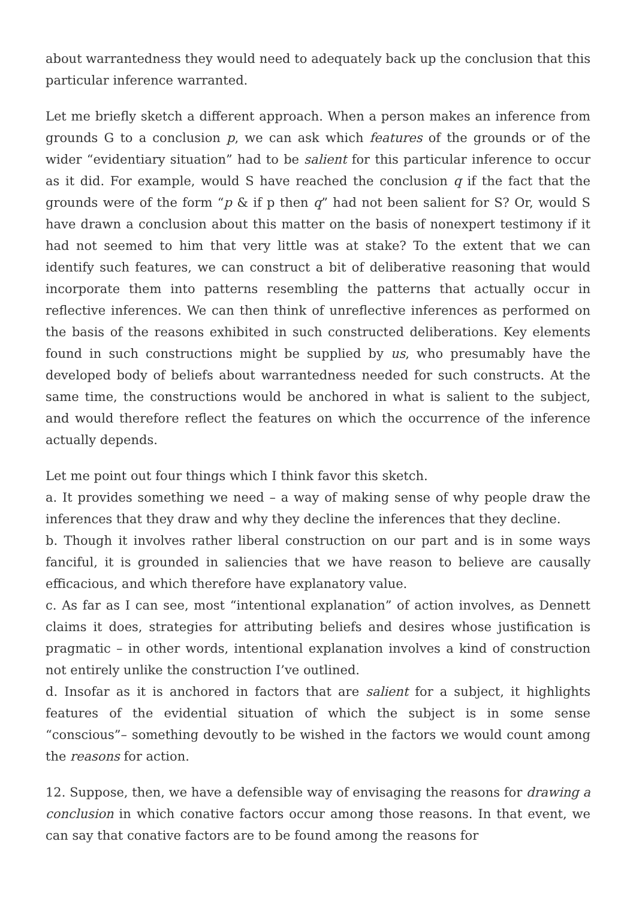about warrantedness they would need to adequately back up the conclusion that this particular inference warranted.
Let me briefly sketch a different approach. When a person makes an inference from grounds G to a conclusion p, we can ask which features of the grounds or of the wider “evidentiary situation” had to be salient for this particular inference to occur as it did. For example, would S have reached the conclusion q if the fact that the grounds were of the form “p & if p then q” had not been salient for S? Or, would S have drawn a conclusion about this matter on the basis of nonexpert testimony if it had not seemed to him that very little was at stake? To the extent that we can identify such features, we can construct a bit of deliberative reasoning that would incorporate them into patterns resembling the patterns that actually occur in reflective inferences. We can then think of unreflective inferences as performed on the basis of the reasons exhibited in such constructed deliberations. Key elements found in such constructions might be supplied by us, who presumably have the developed body of beliefs about warrantedness needed for such constructs. At the same time, the constructions would be anchored in what is salient to the subject, and would therefore reflect the features on which the occurrence of the inference actually depends.
Let me point out four things which I think favor this sketch.
a. It provides something we need – a way of making sense of why people draw the inferences that they draw and why they decline the inferences that they decline.
b. Though it involves rather liberal construction on our part and is in some ways fanciful, it is grounded in saliencies that we have reason to believe are causally efficacious, and which therefore have explanatory value.
c. As far as I can see, most “intentional explanation” of action involves, as Dennett claims it does, strategies for attributing beliefs and desires whose justification is pragmatic – in other words, intentional explanation involves a kind of construction not entirely unlike the construction I’ve outlined.
d. Insofar as it is anchored in factors that are salient for a subject, it highlights features of the evidential situation of which the subject is in some sense “conscious”– something devoutly to be wished in the factors we would count among the reasons for action.
12. Suppose, then, we have a defensible way of envisaging the reasons for drawing a conclusion in which conative factors occur among those reasons. In that event, we can say that conative factors are to be found among the reasons for